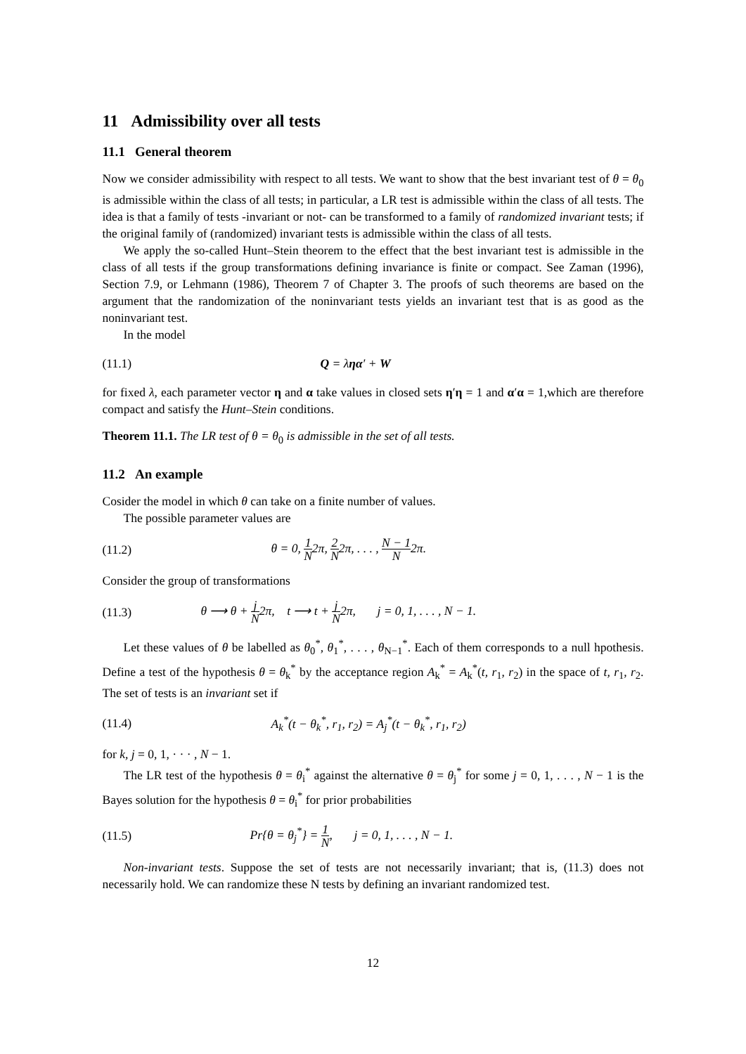11 Admissibility over all tests
11.1 General theorem
Now we consider admissibility with respect to all tests. We want to show that the best invariant test of θ = θ<sub>0</sub> is admissible within the class of all tests; in particular, a LR test is admissible within the class of all tests. The idea is that a family of tests -invariant or not- can be transformed to a family of randomized invariant tests; if the original family of (randomized) invariant tests is admissible within the class of all tests.
We apply the so-called Hunt–Stein theorem to the effect that the best invariant test is admissible in the class of all tests if the group transformations defining invariance is finite or compact. See Zaman (1996), Section 7.9, or Lehmann (1986), Theorem 7 of Chapter 3. The proofs of such theorems are based on the argument that the randomization of the noninvariant tests yields an invariant test that is as good as the noninvariant test.
In the model
(11.1) Q = ληα′ + W
for fixed λ, each parameter vector η and α take values in closed sets η′η = 1 and α′α = 1,which are therefore compact and satisfy the Hunt–Stein conditions.
Theorem 11.1. The LR test of θ = θ<sub>0</sub> is admissible in the set of all tests.
11.2 An example
Cosider the model in which θ can take on a finite number of values.
The possible parameter values are
(11.2) θ = 0, 1 N2π, 2 N2π, . . . , N − 1 N2π.
Consider the group of transformations
(11.3) θ ⟶ θ + j N2π, t ⟶ t + j N2π, j = 0, 1, . . . , N − 1.
Let these values of θ be labelled as θ<sub>0</sub><sup>*</sup>, θ<sub>1</sub><sup>*</sup>, . . . , θ<sub>N−1</sub><sup>*</sup>. Each of them corresponds to a null hpothesis. Define a test of the hypothesis θ = θ<sub>k</sub><sup>*</sup> by the acceptance region A<sub>k</sub><sup>*</sup> = A<sub>k</sub><sup>*</sup>(t, r<sub>1</sub>, r<sub>2</sub>) in the space of t, r<sub>1</sub>, r<sub>2</sub>. The set of tests is an invariant set if
(11.4) A<sub>k</sub><sup>*</sup>(t − θ<sub>k</sub><sup>*</sup>, r<sub>1</sub>, r<sub>2</sub>) = A<sub>j</sub><sup>*</sup>(t − θ<sub>k</sub><sup>*</sup>, r<sub>1</sub>, r<sub>2</sub>)
for k, j = 0, 1, · · · , N − 1.
The LR test of the hypothesis θ = θ<sub>i</sub><sup>*</sup> against the alternative θ = θ<sub>j</sub><sup>*</sup> for some j = 0, 1, . . . , N − 1 is the Bayes solution for the hypothesis θ = θ<sub>i</sub><sup>*</sup> for prior probabilities
(11.5) Pr{θ = θ<sub>j</sub><sup>*</sup>} = 1 N, j = 0, 1, . . . , N − 1.
Non-invariant tests. Suppose the set of tests are not necessarily invariant; that is, (11.3) does not necessarily hold. We can randomize these N tests by defining an invariant randomized test.
12